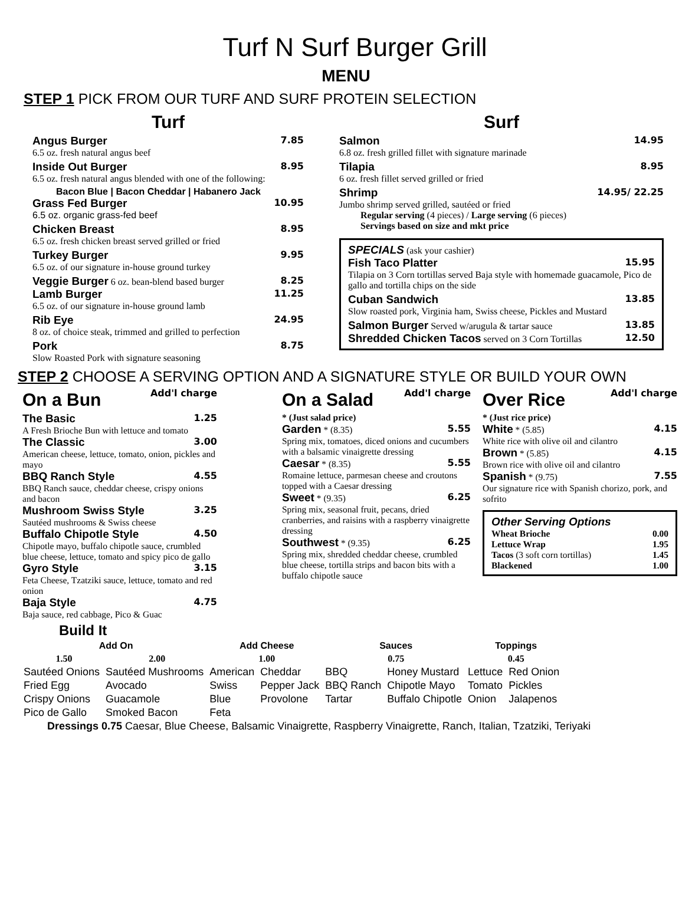Turf N Surf Burger Grill
MENU
STEP 1 PICK FROM OUR TURF AND SURF PROTEIN SELECTION
Turf
Angus Burger 7.85
6.5 oz. fresh natural angus beef
Inside Out Burger 8.95
6.5 oz. fresh natural angus blended with one of the following:
Bacon Blue | Bacon Cheddar | Habanero Jack
Grass Fed Burger 10.95
6.5 oz. organic grass-fed beef
Chicken Breast 8.95
6.5 oz. fresh chicken breast served grilled or fried
Turkey Burger 9.95
6.5 oz. of our signature in-house ground turkey
Veggie Burger 6 oz. bean-blend based burger 8.25
Lamb Burger 11.25
6.5 oz. of our signature in-house ground lamb
Rib Eye 24.95
8 oz. of choice steak, trimmed and grilled to perfection
Pork 8.75
Slow Roasted Pork with signature seasoning
Surf
Salmon 14.95
6.8 oz. fresh grilled fillet with signature marinade
Tilapia 8.95
6 oz. fresh fillet served grilled or fried
Shrimp 14.95/ 22.25
Jumbo shrimp served grilled, sautéed or fried
Regular serving (4 pieces) / Large serving (6 pieces)
Servings based on size and mkt price
SPECIALS (ask your cashier)
Fish Taco Platter 15.95
Tilapia on 3 Corn tortillas served Baja style with homemade guacamole, Pico de gallo and tortilla chips on the side
Cuban Sandwich 13.85
Slow roasted pork, Virginia ham, Swiss cheese, Pickles and Mustard
Salmon Burger Served w/arugula & tartar sauce 13.85
Shredded Chicken Tacos served on 3 Corn Tortillas 12.50
STEP 2 CHOOSE A SERVING OPTION AND A SIGNATURE STYLE OR BUILD YOUR OWN
On a Bun
Add'l charge
The Basic 1.25
A Fresh Brioche Bun with lettuce and tomato
The Classic 3.00
American cheese, lettuce, tomato, onion, pickles and mayo
BBQ Ranch Style 4.55
BBQ Ranch sauce, cheddar cheese, crispy onions and bacon
Mushroom Swiss Style 3.25
Sautéed mushrooms & Swiss cheese
Buffalo Chipotle Style 4.50
Chipotle mayo, buffalo chipotle sauce, crumbled blue cheese, lettuce, tomato and spicy pico de gallo
Gyro Style 3.15
Feta Cheese, Tzatziki sauce, lettuce, tomato and red onion
Baja Style 4.75
Baja sauce, red cabbage, Pico & Guac
On a Salad
Add'l charge
* (Just salad price)
Garden * (8.35) 5.55
Spring mix, tomatoes, diced onions and cucumbers with a balsamic vinaigrette dressing
Caesar * (8.35) 5.55
Romaine lettuce, parmesan cheese and croutons topped with a Caesar dressing
Sweet * (9.35) 6.25
Spring mix, seasonal fruit, pecans, dried cranberries, and raisins with a raspberry vinaigrette dressing
Southwest * (9.35) 6.25
Spring mix, shredded cheddar cheese, crumbled blue cheese, tortilla strips and bacon bits with a buffalo chipotle sauce
Over Rice
Add'l charge
* (Just rice price)
White * (5.85) 4.15
White rice with olive oil and cilantro
Brown * (5.85) 4.15
Brown rice with olive oil and cilantro
Spanish * (9.75) 7.55
Our signature rice with Spanish chorizo, pork, and sofrito
Other Serving Options
Wheat Brioche 0.00
Lettuce Wrap 1.95
Tacos (3 soft corn tortillas) 1.45
Blackened 1.00
Build It
| Add On | | Add Cheese | | Sauces | | Toppings | |
| --- | --- | --- | --- | --- | --- | --- | --- |
| 1.50 | 2.00 | 1.00 | | 0.75 | | 0.45 | |
| Sautéed Onions | Sautéed Mushrooms | American | Cheddar | BBQ | Honey Mustard | Lettuce | Red Onion |
| Fried Egg | Avocado | Swiss | Pepper Jack | BBQ Ranch | Chipotle Mayo | Tomato | Pickles |
| Crispy Onions | Guacamole | Blue | Provolone | Tartar | Buffalo Chipotle | Onion | Jalapenos |
| Pico de Gallo | Smoked Bacon | Feta | | | | | |
Dressings 0.75 Caesar, Blue Cheese, Balsamic Vinaigrette, Raspberry Vinaigrette, Ranch, Italian, Tzatziki, Teriyaki